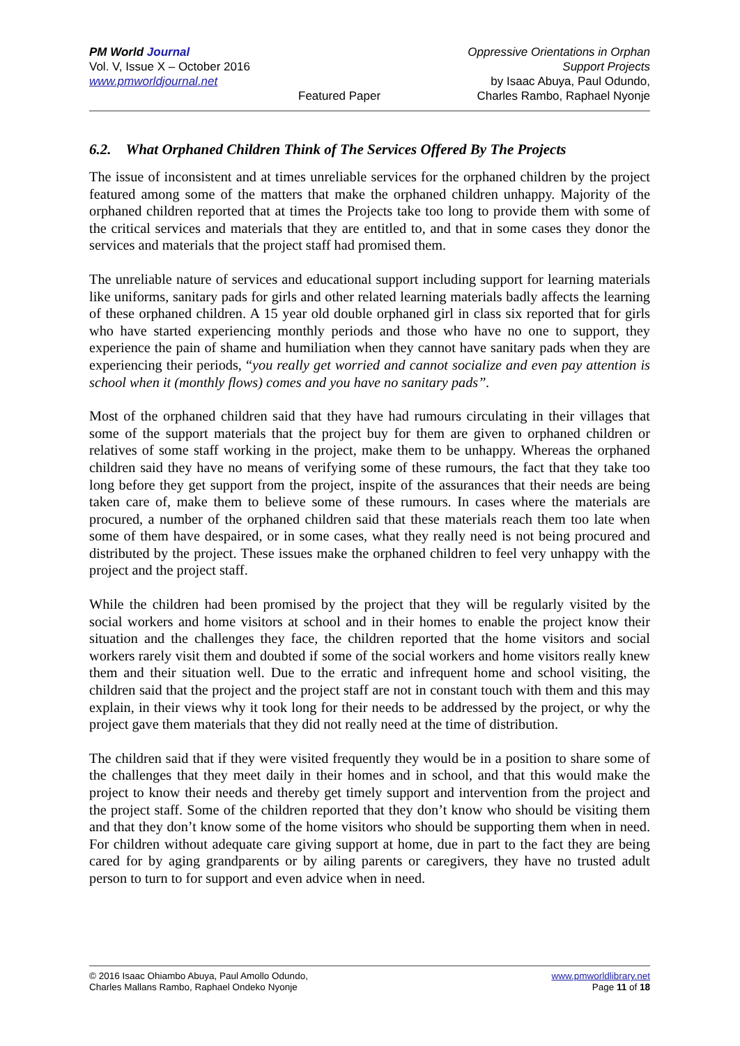PM World Journal
Vol. V, Issue X – October 2016
www.pmworldjournal.net
Featured Paper Oppressive Orientations in Orphan Support Projects
by Isaac Abuya, Paul Odundo,
Charles Rambo, Raphael Nyonje
6.2. What Orphaned Children Think of The Services Offered By The Projects
The issue of inconsistent and at times unreliable services for the orphaned children by the project featured among some of the matters that make the orphaned children unhappy. Majority of the orphaned children reported that at times the Projects take too long to provide them with some of the critical services and materials that they are entitled to, and that in some cases they donor the services and materials that the project staff had promised them.
The unreliable nature of services and educational support including support for learning materials like uniforms, sanitary pads for girls and other related learning materials badly affects the learning of these orphaned children. A 15 year old double orphaned girl in class six reported that for girls who have started experiencing monthly periods and those who have no one to support, they experience the pain of shame and humiliation when they cannot have sanitary pads when they are experiencing their periods, “you really get worried and cannot socialize and even pay attention is school when it (monthly flows) comes and you have no sanitary pads”.
Most of the orphaned children said that they have had rumours circulating in their villages that some of the support materials that the project buy for them are given to orphaned children or relatives of some staff working in the project, make them to be unhappy. Whereas the orphaned children said they have no means of verifying some of these rumours, the fact that they take too long before they get support from the project, inspite of the assurances that their needs are being taken care of, make them to believe some of these rumours. In cases where the materials are procured, a number of the orphaned children said that these materials reach them too late when some of them have despaired, or in some cases, what they really need is not being procured and distributed by the project. These issues make the orphaned children to feel very unhappy with the project and the project staff.
While the children had been promised by the project that they will be regularly visited by the social workers and home visitors at school and in their homes to enable the project know their situation and the challenges they face, the children reported that the home visitors and social workers rarely visit them and doubted if some of the social workers and home visitors really knew them and their situation well. Due to the erratic and infrequent home and school visiting, the children said that the project and the project staff are not in constant touch with them and this may explain, in their views why it took long for their needs to be addressed by the project, or why the project gave them materials that they did not really need at the time of distribution.
The children said that if they were visited frequently they would be in a position to share some of the challenges that they meet daily in their homes and in school, and that this would make the project to know their needs and thereby get timely support and intervention from the project and the project staff. Some of the children reported that they don’t know who should be visiting them and that they don’t know some of the home visitors who should be supporting them when in need. For children without adequate care giving support at home, due in part to the fact they are being cared for by aging grandparents or by ailing parents or caregivers, they have no trusted adult person to turn to for support and even advice when in need.
© 2016 Isaac Ohiambo Abuya, Paul Amollo Odundo,
Charles Mallans Rambo, Raphael Ondeko Nyonje
www.pmworldlibrary.net
Page 11 of 18